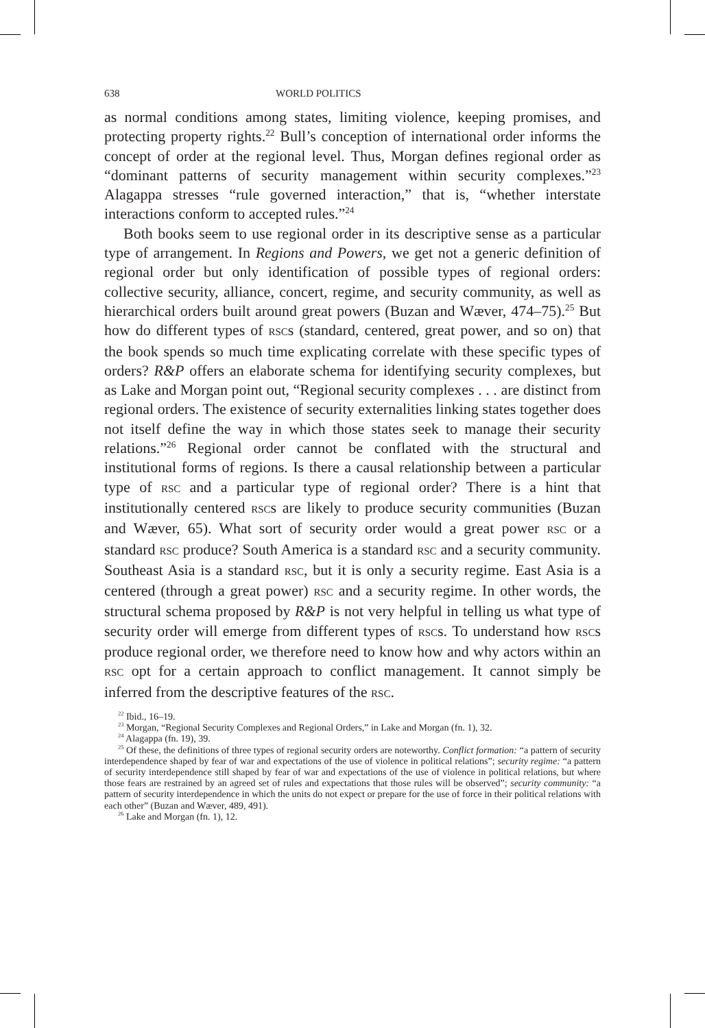638 WORLD POLITICS
as normal conditions among states, limiting violence, keeping promises, and protecting property rights.<sup>22</sup> Bull’s conception of international order informs the concept of order at the regional level. Thus, Morgan defines regional order as “dominant patterns of security management within security complexes.”<sup>23</sup> Alagappa stresses “rule governed interaction,” that is, “whether interstate interactions conform to accepted rules.”<sup>24</sup>
Both books seem to use regional order in its descriptive sense as a particular type of arrangement. In Regions and Powers, we get not a generic definition of regional order but only identification of possible types of regional orders: collective security, alliance, concert, regime, and security community, as well as hierarchical orders built around great powers (Buzan and Wæver, 474–75).<sup>25</sup> But how do different types of RSCs (standard, centered, great power, and so on) that the book spends so much time explicating correlate with these specific types of orders? R&P offers an elaborate schema for identifying security complexes, but as Lake and Morgan point out, “Regional security complexes . . . are distinct from regional orders. The existence of security externalities linking states together does not itself define the way in which those states seek to manage their security relations.”<sup>26</sup> Regional order cannot be conflated with the structural and institutional forms of regions. Is there a causal relationship between a particular type of RSC and a particular type of regional order? There is a hint that institutionally centered RSCs are likely to produce security communities (Buzan and Wæver, 65). What sort of security order would a great power RSC or a standard RSC produce? South America is a standard RSC and a security community. Southeast Asia is a standard RSC, but it is only a security regime. East Asia is a centered (through a great power) RSC and a security regime. In other words, the structural schema proposed by R&P is not very helpful in telling us what type of security order will emerge from different types of RSCs. To understand how RSCs produce regional order, we therefore need to know how and why actors within an RSC opt for a certain approach to conflict management. It cannot simply be inferred from the descriptive features of the RSC.
<sup>22</sup> Ibid., 16–19.
<sup>23</sup> Morgan, “Regional Security Complexes and Regional Orders,” in Lake and Morgan (fn. 1), 32.
<sup>24</sup> Alagappa (fn. 19), 39.
<sup>25</sup> Of these, the definitions of three types of regional security orders are noteworthy. Conflict formation: “a pattern of security interdependence shaped by fear of war and expectations of the use of violence in political relations”; security regime: “a pattern of security interdependence still shaped by fear of war and expectations of the use of violence in political relations, but where those fears are restrained by an agreed set of rules and expectations that those rules will be observed”; security community: “a pattern of security interdependence in which the units do not expect or prepare for the use of force in their political relations with each other” (Buzan and Wæver, 489, 491).
<sup>26</sup> Lake and Morgan (fn. 1), 12.